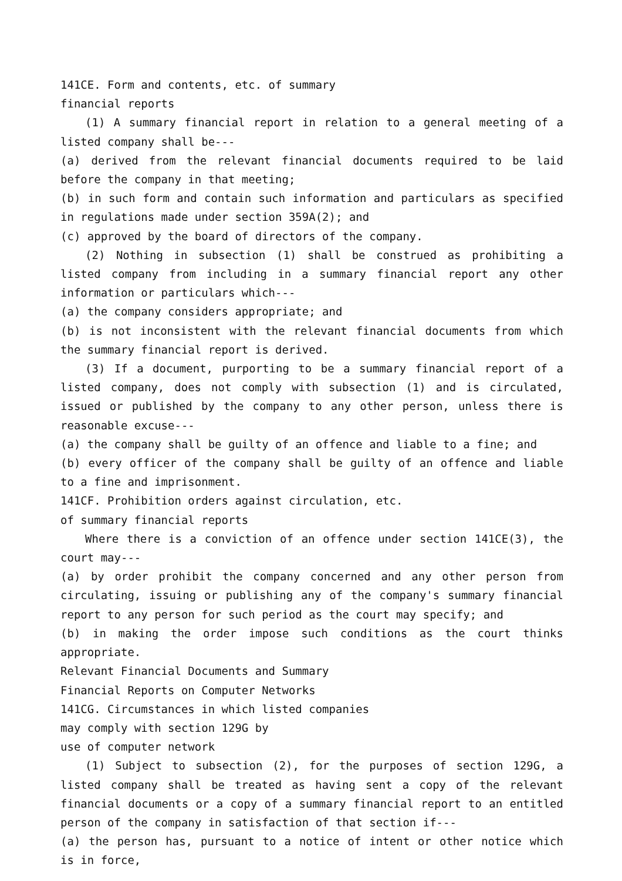141CE. Form and contents, etc. of summary
financial reports
(1) A summary financial report in relation to a general meeting of a listed company shall be---
(a) derived from the relevant financial documents required to be laid before the company in that meeting;
(b) in such form and contain such information and particulars as specified in regulations made under section 359A(2); and
(c) approved by the board of directors of the company.
(2) Nothing in subsection (1) shall be construed as prohibiting a listed company from including in a summary financial report any other information or particulars which---
(a) the company considers appropriate; and
(b) is not inconsistent with the relevant financial documents from which the summary financial report is derived.
(3) If a document, purporting to be a summary financial report of a listed company, does not comply with subsection (1) and is circulated, issued or published by the company to any other person, unless there is reasonable excuse---
(a) the company shall be guilty of an offence and liable to a fine; and
(b) every officer of the company shall be guilty of an offence and liable to a fine and imprisonment.
141CF. Prohibition orders against circulation, etc.
of summary financial reports
Where there is a conviction of an offence under section 141CE(3), the court may---
(a) by order prohibit the company concerned and any other person from circulating, issuing or publishing any of the company's summary financial report to any person for such period as the court may specify; and
(b) in making the order impose such conditions as the court thinks appropriate.
Relevant Financial Documents and Summary
Financial Reports on Computer Networks
141CG. Circumstances in which listed companies
may comply with section 129G by
use of computer network
(1) Subject to subsection (2), for the purposes of section 129G, a listed company shall be treated as having sent a copy of the relevant financial documents or a copy of a summary financial report to an entitled person of the company in satisfaction of that section if---
(a) the person has, pursuant to a notice of intent or other notice which is in force,